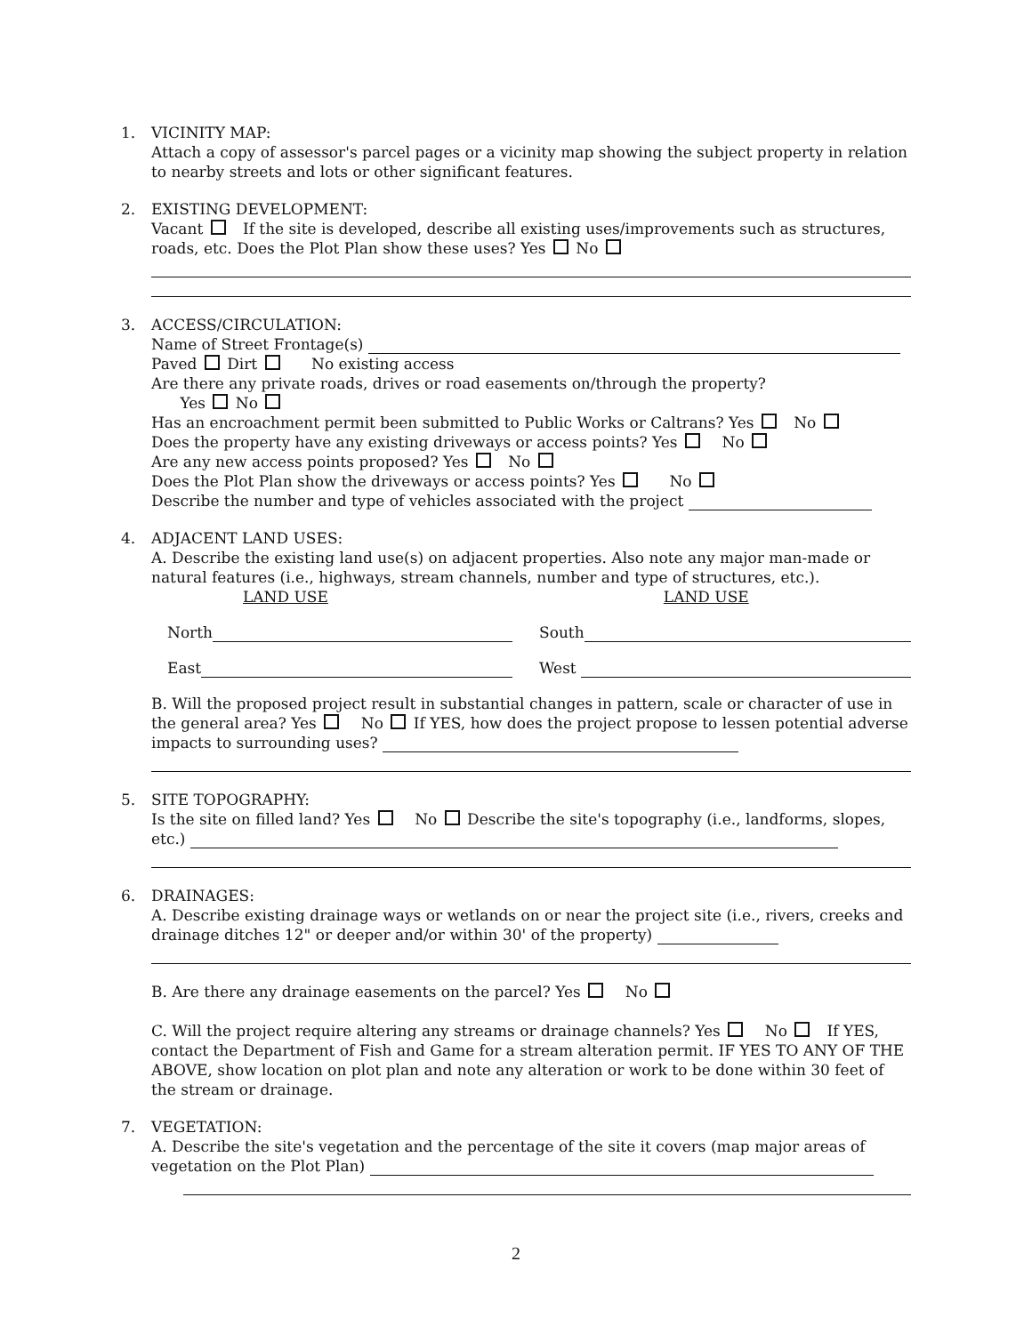1. VICINITY MAP:
Attach a copy of assessor's parcel pages or a vicinity map showing the subject property in relation to nearby streets and lots or other significant features.
2. EXISTING DEVELOPMENT:
Vacant If the site is developed, describe all existing uses/improvements such as structures, roads, etc. Does the Plot Plan show these uses? Yes No
3. ACCESS/CIRCULATION:
Name of Street Frontage(s)
Paved Dirt No existing access
Are there any private roads, drives or road easements on/through the property?
Yes No
Has an encroachment permit been submitted to Public Works or Caltrans? Yes No
Does the property have any existing driveways or access points? Yes No
Are any new access points proposed? Yes No
Does the Plot Plan show the driveways or access points? Yes No
Describe the number and type of vehicles associated with the project
4. ADJACENT LAND USES:
A. Describe the existing land use(s) on adjacent properties. Also note any major man-made or natural features (i.e., highways, stream channels, number and type of structures, etc.).
LAND USE LAND USE
North South
East West
B. Will the proposed project result in substantial changes in pattern, scale or character of use in the general area? Yes No If YES, how does the project propose to lessen potential adverse impacts to surrounding uses?
5. SITE TOPOGRAPHY:
Is the site on filled land? Yes No Describe the site's topography (i.e., landforms, slopes, etc.)
6. DRAINAGES:
A. Describe existing drainage ways or wetlands on or near the project site (i.e., rivers, creeks and drainage ditches 12" or deeper and/or within 30' of the property)
B. Are there any drainage easements on the parcel? Yes No
C. Will the project require altering any streams or drainage channels? Yes No If YES, contact the Department of Fish and Game for a stream alteration permit. IF YES TO ANY OF THE ABOVE, show location on plot plan and note any alteration or work to be done within 30 feet of the stream or drainage.
7. VEGETATION:
A. Describe the site's vegetation and the percentage of the site it covers (map major areas of vegetation on the Plot Plan)
2